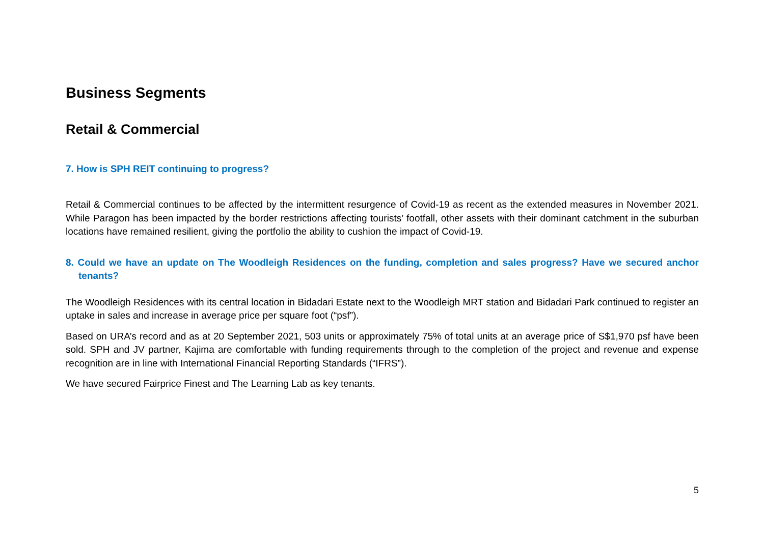Business Segments
Retail & Commercial
7. How is SPH REIT continuing to progress?
Retail & Commercial continues to be affected by the intermittent resurgence of Covid-19 as recent as the extended measures in November 2021. While Paragon has been impacted by the border restrictions affecting tourists’ footfall, other assets with their dominant catchment in the suburban locations have remained resilient, giving the portfolio the ability to cushion the impact of Covid-19.
8. Could we have an update on The Woodleigh Residences on the funding, completion and sales progress? Have we secured anchor tenants?
The Woodleigh Residences with its central location in Bidadari Estate next to the Woodleigh MRT station and Bidadari Park continued to register an uptake in sales and increase in average price per square foot (“psf”).
Based on URA’s record and as at 20 September 2021, 503 units or approximately 75% of total units at an average price of S$1,970 psf have been sold. SPH and JV partner, Kajima are comfortable with funding requirements through to the completion of the project and revenue and expense recognition are in line with International Financial Reporting Standards (“IFRS”).
We have secured Fairprice Finest and The Learning Lab as key tenants.
5